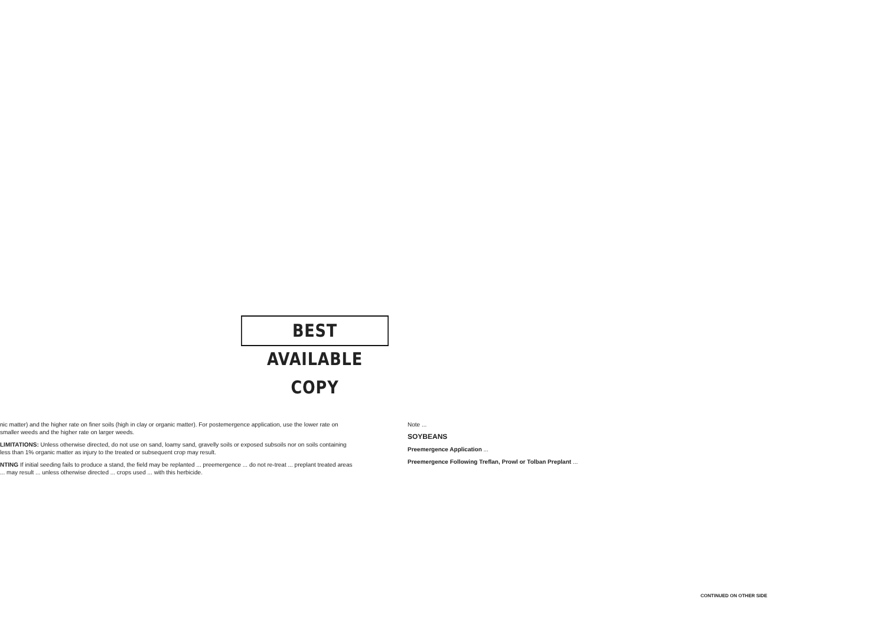BEST AVAILABLE COPY
nic matter) and the higher rate on finer soils (high in clay or organic matter). For postemergence application, use the lower rate on smaller weeds and the higher rate on larger weeds.
LIMITATIONS: Unless otherwise directed, do not use on sand, loamy sand, gravelly soils or exposed subsoils nor on soils containing less than 1% organic matter as injury to the treated or subsequent crop may result.
NTING If initial seeding fails to produce a stand, the field may be replanted ... preemergence ... do not re-treat ... preplant treated areas ... may result ... unless otherwise directed ... crops used ... with this herbicide.
Note ...
SOYBEANS
Preemergence Application ...
Preemergence Following Treflan, Prowl or Tolban Preplant ...
CONTINUED ON OTHER SIDE